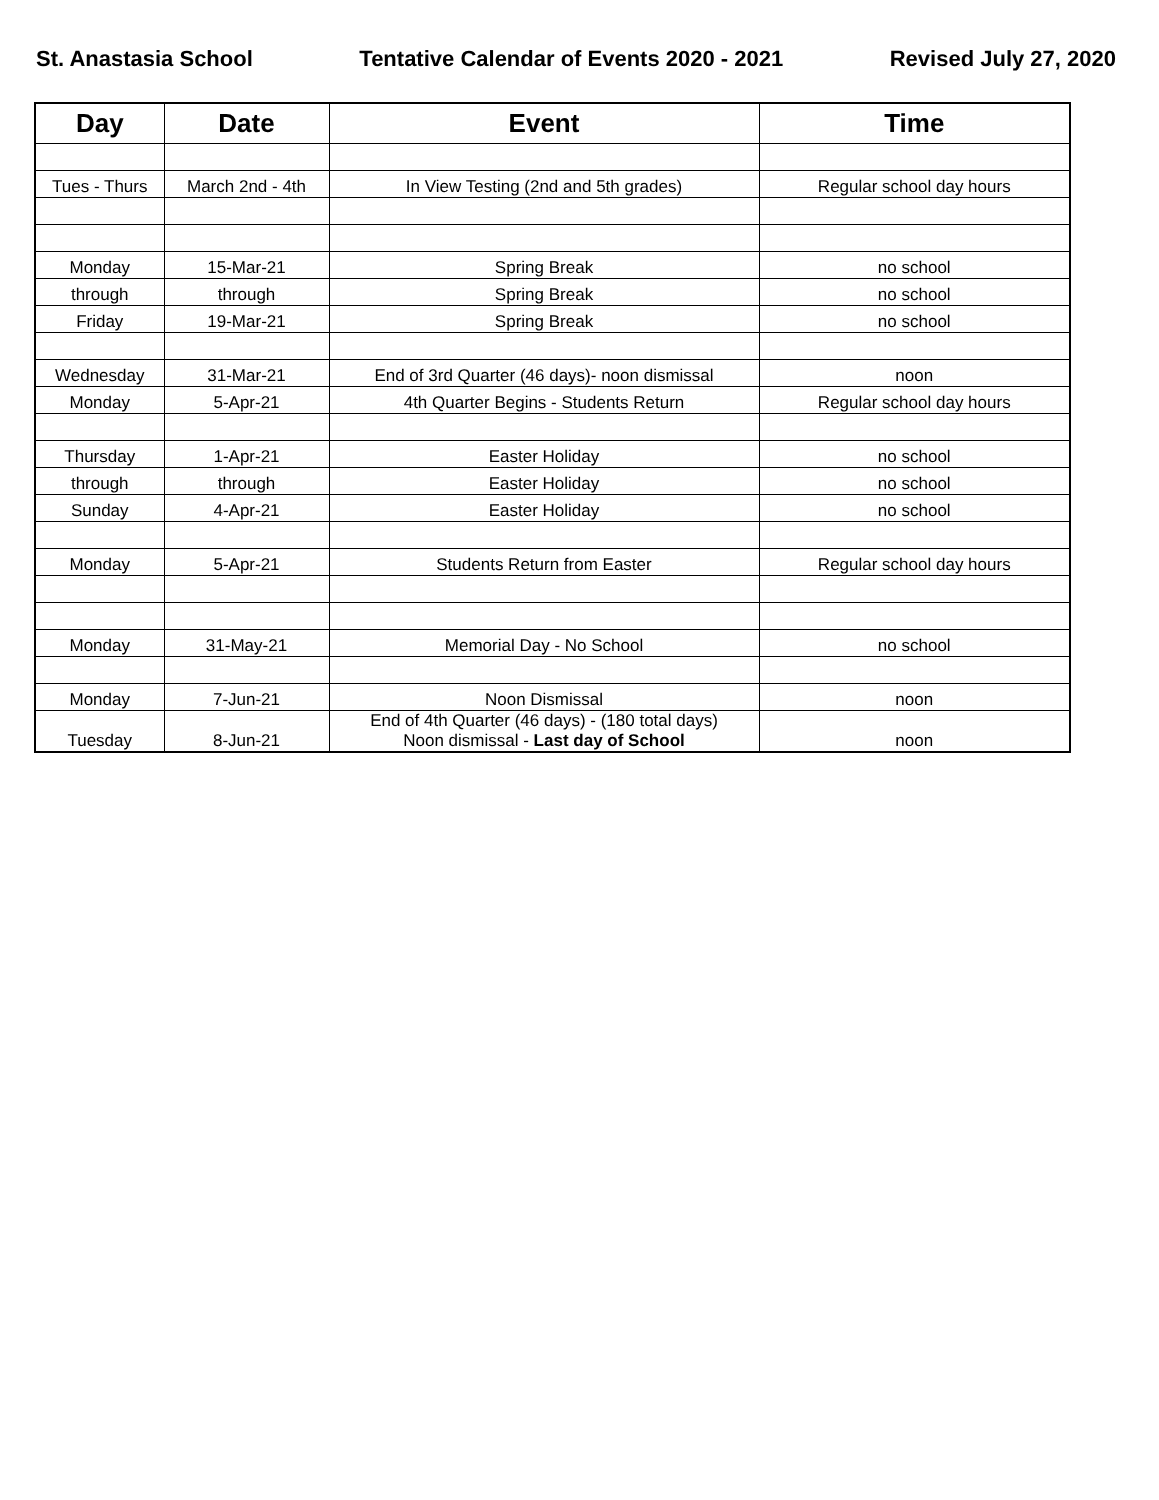St. Anastasia School Tentative Calendar of Events 2020 - 2021 Revised July 27, 2020
| Day | Date | Event | Time |
| --- | --- | --- | --- |
| Tues - Thurs | March 2nd - 4th | In View Testing (2nd and 5th grades) | Regular school day hours |
| Monday | 15-Mar-21 | Spring Break | no school |
| through | through | Spring Break | no school |
| Friday | 19-Mar-21 | Spring Break | no school |
| Wednesday | 31-Mar-21 | End of 3rd Quarter (46 days)- noon dismissal | noon |
| Monday | 5-Apr-21 | 4th Quarter Begins - Students Return | Regular school day hours |
| Thursday | 1-Apr-21 | Easter Holiday | no school |
| through | through | Easter Holiday | no school |
| Sunday | 4-Apr-21 | Easter Holiday | no school |
| Monday | 5-Apr-21 | Students Return from Easter | Regular school day hours |
| Monday | 31-May-21 | Memorial Day - No School | no school |
| Monday | 7-Jun-21 | Noon Dismissal | noon |
| Tuesday | 8-Jun-21 | End of 4th Quarter (46 days) - (180 total days) Noon dismissal - Last day of School | noon |